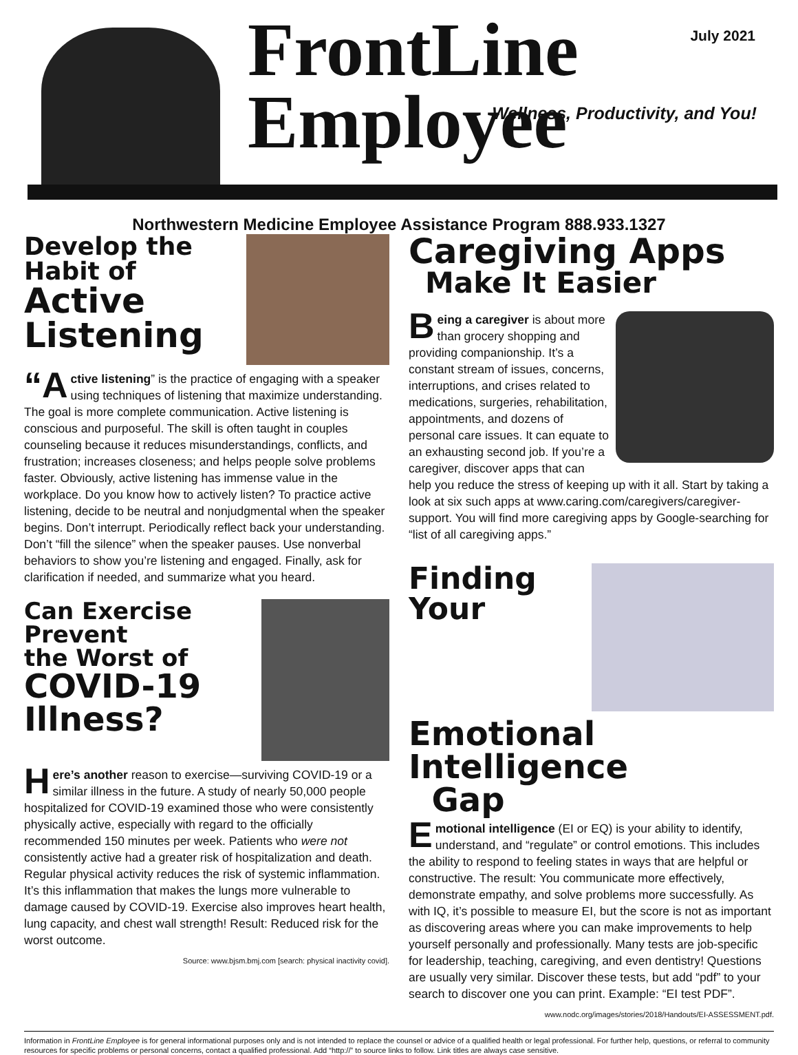FrontLine
Employee
July 2021
Wellness, Productivity, and You!
Northwestern Medicine Employee Assistance Program 888.933.1327
Develop the
Habit of
Active
Listening
“A ctive listening” is the practice of engaging with a speaker using techniques of listening that maximize understanding. The goal is more complete communication. Active listening is conscious and purposeful. The skill is often taught in couples counseling because it reduces misunderstandings, conflicts, and frustration; increases closeness; and helps people solve problems faster. Obviously, active listening has immense value in the workplace. Do you know how to actively listen? To practice active listening, decide to be neutral and nonjudgmental when the speaker begins. Don’t interrupt. Periodically reflect back your understanding. Don’t “fill the silence” when the speaker pauses. Use nonverbal behaviors to show you’re listening and engaged. Finally, ask for clarification if needed, and summarize what you heard.
Can Exercise Prevent
the Worst of
COVID-19
Illness?
Here’s another reason to exercise—surviving COVID-19 or a similar illness in the future. A study of nearly 50,000 people hospitalized for COVID-19 examined those who were consistently physically active, especially with regard to the officially recommended 150 minutes per week. Patients who were not consistently active had a greater risk of hospitalization and death. Regular physical activity reduces the risk of systemic inflammation. It’s this inflammation that makes the lungs more vulnerable to damage caused by COVID-19. Exercise also improves heart health, lung capacity, and chest wall strength! Result: Reduced risk for the worst outcome.
Source: www.bjsm.bmj.com [search: physical inactivity covid].
Caregiving Apps
Make It Easier
Being a caregiver is about more than grocery shopping and providing companionship. It’s a constant stream of issues, concerns, interruptions, and crises related to medications, surgeries, rehabilitation, appointments, and dozens of personal care issues. It can equate to an exhausting second job. If you’re a caregiver, discover apps that can help you reduce the stress of keeping up with it all. Start by taking a look at six such apps at www.caring.com/caregivers/caregiver-support. You will find more caregiving apps by Google-searching for “list of all caregiving apps.”
Finding Your
Emotional
Intelligence
Gap
Emotional intelligence (EI or EQ) is your ability to identify, understand, and “regulate” or control emotions. This includes the ability to respond to feeling states in ways that are helpful or constructive. The result: You communicate more effectively, demonstrate empathy, and solve problems more successfully. As with IQ, it’s possible to measure EI, but the score is not as important as discovering areas where you can make improvements to help yourself personally and professionally. Many tests are job-specific for leadership, teaching, caregiving, and even dentistry! Questions are usually very similar. Discover these tests, but add “pdf” to your search to discover one you can print. Example: “EI test PDF”.
www.nodc.org/images/stories/2018/Handouts/EI-ASSESSMENT.pdf.
Information in FrontLine Employee is for general informational purposes only and is not intended to replace the counsel or advice of a qualified health or legal professional. For further help, questions, or referral to community resources for specific problems or personal concerns, contact a qualified professional. Add “http://” to source links to follow. Link titles are always case sensitive.